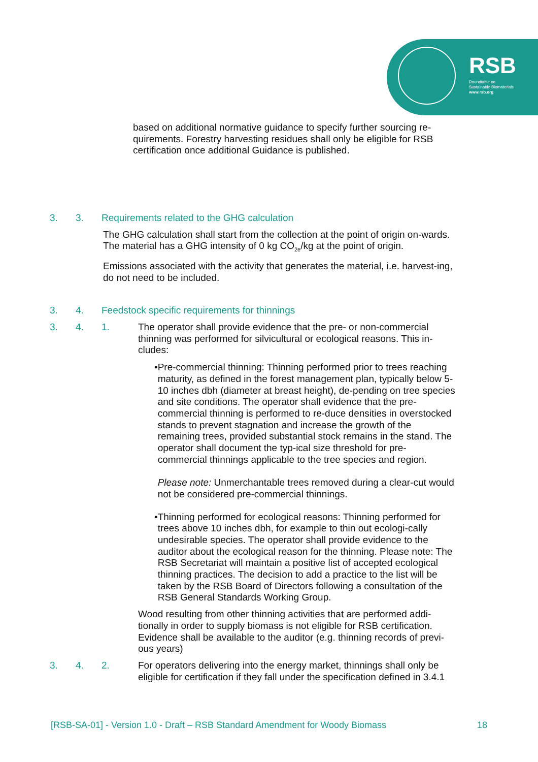RSB
Roundtable on
Sustainable Biomaterials
www.rsb.org
based on additional normative guidance to specify further sourcing re-quirements. Forestry harvesting residues shall only be eligible for RSB certification once additional Guidance is published.
3. 3. Requirements related to the GHG calculation
The GHG calculation shall start from the collection at the point of origin on-wards. The material has a GHG intensity of 0 kg CO<sub>2e</sub>/kg at the point of origin.
Emissions associated with the activity that generates the material, i.e. harvest-ing, do not need to be included.
3. 4. Feedstock specific requirements for thinnings
3. 4. 1. The operator shall provide evidence that the pre- or non-commercial thinning was performed for silvicultural or ecological reasons. This in-cludes:
• Pre-commercial thinning: Thinning performed prior to trees reaching maturity, as defined in the forest management plan, typically below 5-10 inches dbh (diameter at breast height), de-pending on tree species and site conditions. The operator shall evidence that the pre-commercial thinning is performed to re-duce densities in overstocked stands to prevent stagnation and increase the growth of the remaining trees, provided substantial stock remains in the stand. The operator shall document the typ-ical size threshold for pre-commercial thinnings applicable to the tree species and region.
Please note: Unmerchantable trees removed during a clear-cut would not be considered pre-commercial thinnings.
• Thinning performed for ecological reasons: Thinning performed for trees above 10 inches dbh, for example to thin out ecologi-cally undesirable species. The operator shall provide evidence to the auditor about the ecological reason for the thinning. Please note: The RSB Secretariat will maintain a positive list of accepted ecological thinning practices. The decision to add a practice to the list will be taken by the RSB Board of Directors following a consultation of the RSB General Standards Working Group.
Wood resulting from other thinning activities that are performed addi-tionally in order to supply biomass is not eligible for RSB certification. Evidence shall be available to the auditor (e.g. thinning records of previ-ous years)
3. 4. 2. For operators delivering into the energy market, thinnings shall only be eligible for certification if they fall under the specification defined in 3.4.1
[RSB-SA-01] - Version 1.0 - Draft – RSB Standard Amendment for Woody Biomass 18